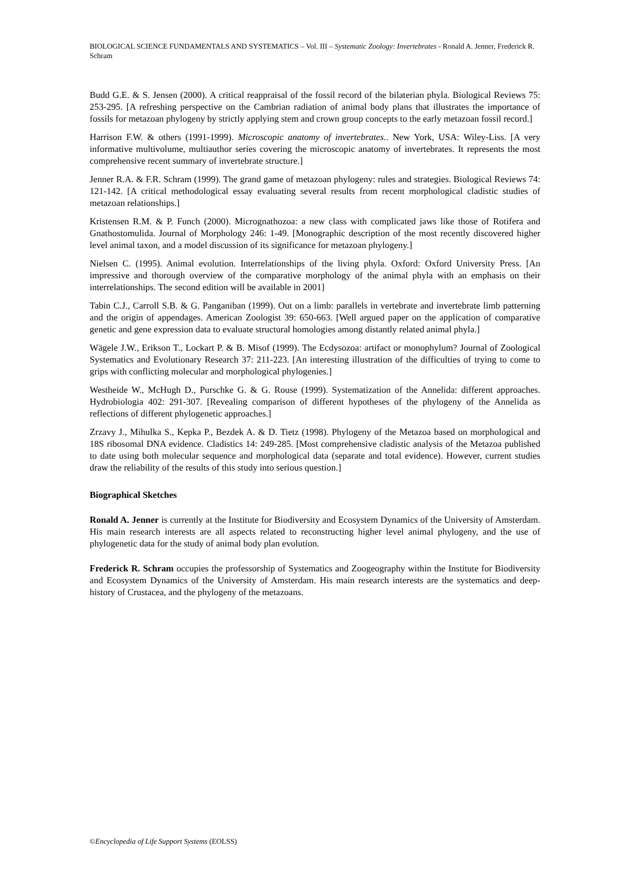BIOLOGICAL SCIENCE FUNDAMENTALS AND SYSTEMATICS – Vol. III – Systematic Zoology: Invertebrates - Ronald A. Jenner, Frederick R. Schram
Budd G.E. & S. Jensen (2000). A critical reappraisal of the fossil record of the bilaterian phyla. Biological Reviews 75: 253-295. [A refreshing perspective on the Cambrian radiation of animal body plans that illustrates the importance of fossils for metazoan phylogeny by strictly applying stem and crown group concepts to the early metazoan fossil record.]
Harrison F.W. & others (1991-1999). Microscopic anatomy of invertebrates.. New York, USA: Wiley-Liss. [A very informative multivolume, multiauthor series covering the microscopic anatomy of invertebrates. It represents the most comprehensive recent summary of invertebrate structure.]
Jenner R.A. & F.R. Schram (1999). The grand game of metazoan phylogeny: rules and strategies. Biological Reviews 74: 121-142. [A critical methodological essay evaluating several results from recent morphological cladistic studies of metazoan relationships.]
Kristensen R.M. & P. Funch (2000). Micrognathozoa: a new class with complicated jaws like those of Rotifera and Gnathostomulida. Journal of Morphology 246: 1-49. [Monographic description of the most recently discovered higher level animal taxon, and a model discussion of its significance for metazoan phylogeny.]
Nielsen C. (1995). Animal evolution. Interrelationships of the living phyla. Oxford: Oxford University Press. [An impressive and thorough overview of the comparative morphology of the animal phyla with an emphasis on their interrelationships. The second edition will be available in 2001]
Tabin C.J., Carroll S.B. & G. Panganiban (1999). Out on a limb: parallels in vertebrate and invertebrate limb patterning and the origin of appendages. American Zoologist 39: 650-663. [Well argued paper on the application of comparative genetic and gene expression data to evaluate structural homologies among distantly related animal phyla.]
Wägele J.W., Erikson T., Lockart P. & B. Misof (1999). The Ecdysozoa: artifact or monophylum? Journal of Zoological Systematics and Evolutionary Research 37: 211-223. [An interesting illustration of the difficulties of trying to come to grips with conflicting molecular and morphological phylogenies.]
Westheide W., McHugh D., Purschke G. & G. Rouse (1999). Systematization of the Annelida: different approaches. Hydrobiologia 402: 291-307. [Revealing comparison of different hypotheses of the phylogeny of the Annelida as reflections of different phylogenetic approaches.]
Zrzavy J., Mihulka S., Kepka P., Bezdek A. & D. Tietz (1998). Phylogeny of the Metazoa based on morphological and 18S ribosomal DNA evidence. Cladistics 14: 249-285. [Most comprehensive cladistic analysis of the Metazoa published to date using both molecular sequence and morphological data (separate and total evidence). However, current studies draw the reliability of the results of this study into serious question.]
Biographical Sketches
Ronald A. Jenner is currently at the Institute for Biodiversity and Ecosystem Dynamics of the University of Amsterdam. His main research interests are all aspects related to reconstructing higher level animal phylogeny, and the use of phylogenetic data for the study of animal body plan evolution.
Frederick R. Schram occupies the professorship of Systematics and Zoogeography within the Institute for Biodiversity and Ecosystem Dynamics of the University of Amsterdam. His main research interests are the systematics and deep-history of Crustacea, and the phylogeny of the metazoans.
©Encyclopedia of Life Support Systems (EOLSS)